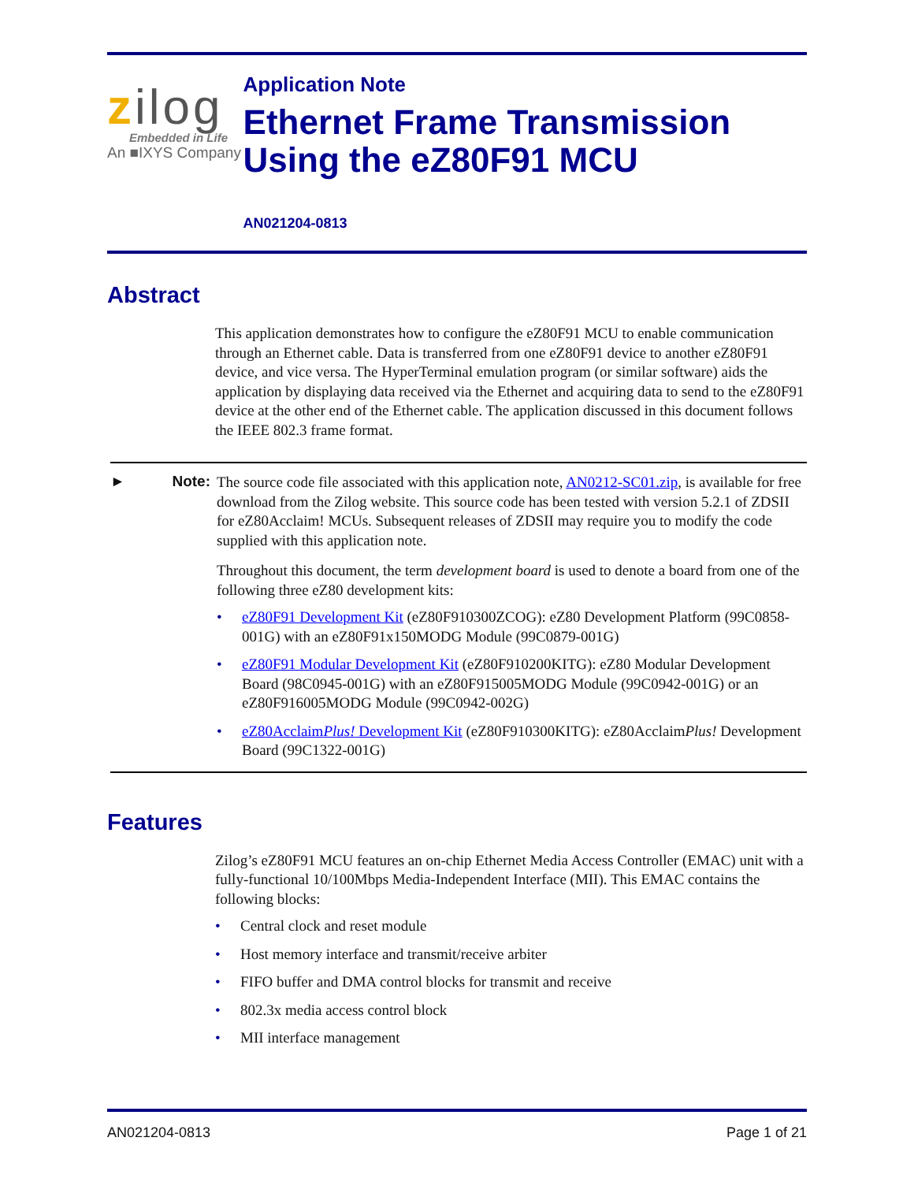zilog
Embedded in Life
An ■IXYS Company
Application Note
Ethernet Frame Transmission Using the eZ80F91 MCU
AN021204-0813
Abstract
This application demonstrates how to configure the eZ80F91 MCU to enable communication through an Ethernet cable. Data is transferred from one eZ80F91 device to another eZ80F91 device, and vice versa. The HyperTerminal emulation program (or similar software) aids the application by displaying data received via the Ethernet and acquiring data to send to the eZ80F91 device at the other end of the Ethernet cable. The application discussed in this document follows the IEEE 802.3 frame format.
► Note:
The source code file associated with this application note, AN0212-SC01.zip, is available for free download from the Zilog website. This source code has been tested with version 5.2.1 of ZDSII for eZ80Acclaim! MCUs. Subsequent releases of ZDSII may require you to modify the code supplied with this application note.
Throughout this document, the term development board is used to denote a board from one of the following three eZ80 development kits:
• eZ80F91 Development Kit (eZ80F910300ZCOG): eZ80 Development Platform (99C0858-001G) with an eZ80F91x150MODG Module (99C0879-001G)
• eZ80F91 Modular Development Kit (eZ80F910200KITG): eZ80 Modular Development Board (98C0945-001G) with an eZ80F915005MODG Module (99C0942-001G) or an eZ80F916005MODG Module (99C0942-002G)
• eZ80AcclaimPlus! Development Kit (eZ80F910300KITG): eZ80AcclaimPlus! Development Board (99C1322-001G)
Features
Zilog’s eZ80F91 MCU features an on-chip Ethernet Media Access Controller (EMAC) unit with a fully-functional 10/100Mbps Media-Independent Interface (MII). This EMAC contains the following blocks:
• Central clock and reset module
• Host memory interface and transmit/receive arbiter
• FIFO buffer and DMA control blocks for transmit and receive
• 802.3x media access control block
• MII interface management
AN021204-0813 Page 1 of 21